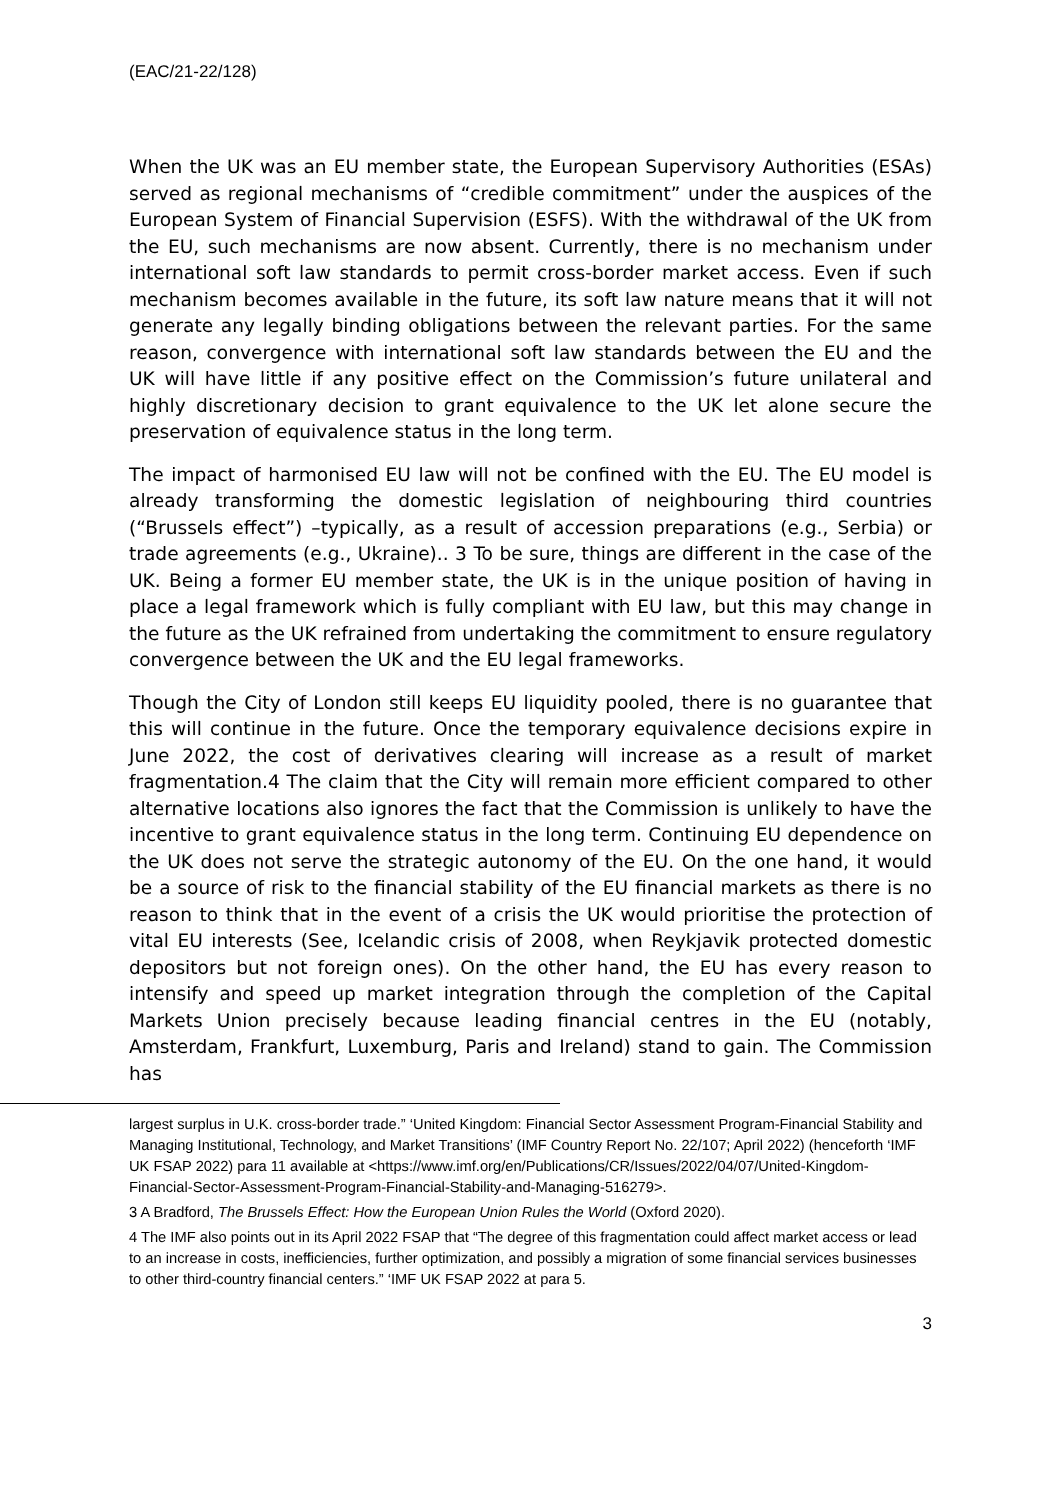(EAC/21-22/128)
When the UK was an EU member state, the European Supervisory Authorities (ESAs) served as regional mechanisms of “credible commitment” under the auspices of the European System of Financial Supervision (ESFS). With the withdrawal of the UK from the EU, such mechanisms are now absent. Currently, there is no mechanism under international soft law standards to permit cross-border market access. Even if such mechanism becomes available in the future, its soft law nature means that it will not generate any legally binding obligations between the relevant parties. For the same reason, convergence with international soft law standards between the EU and the UK will have little if any positive effect on the Commission’s future unilateral and highly discretionary decision to grant equivalence to the UK let alone secure the preservation of equivalence status in the long term.
The impact of harmonised EU law will not be confined with the EU. The EU model is already transforming the domestic legislation of neighbouring third countries (“Brussels effect”) –typically, as a result of accession preparations (e.g., Serbia) or trade agreements (e.g., Ukraine).. 3 To be sure, things are different in the case of the UK. Being a former EU member state, the UK is in the unique position of having in place a legal framework which is fully compliant with EU law, but this may change in the future as the UK refrained from undertaking the commitment to ensure regulatory convergence between the UK and the EU legal frameworks.
Though the City of London still keeps EU liquidity pooled, there is no guarantee that this will continue in the future. Once the temporary equivalence decisions expire in June 2022, the cost of derivatives clearing will increase as a result of market fragmentation.4 The claim that the City will remain more efficient compared to other alternative locations also ignores the fact that the Commission is unlikely to have the incentive to grant equivalence status in the long term. Continuing EU dependence on the UK does not serve the strategic autonomy of the EU. On the one hand, it would be a source of risk to the financial stability of the EU financial markets as there is no reason to think that in the event of a crisis the UK would prioritise the protection of vital EU interests (See, Icelandic crisis of 2008, when Reykjavik protected domestic depositors but not foreign ones). On the other hand, the EU has every reason to intensify and speed up market integration through the completion of the Capital Markets Union precisely because leading financial centres in the EU (notably, Amsterdam, Frankfurt, Luxemburg, Paris and Ireland) stand to gain. The Commission has
largest surplus in U.K. cross-border trade.” ‘United Kingdom: Financial Sector Assessment Program-Financial Stability and Managing Institutional, Technology, and Market Transitions’ (IMF Country Report No. 22/107; April 2022) (henceforth ‘IMF UK FSAP 2022) para 11 available at <https://www.imf.org/en/Publications/CR/Issues/2022/04/07/United-Kingdom-Financial-Sector-Assessment-Program-Financial-Stability-and-Managing-516279>.
3 A Bradford, The Brussels Effect: How the European Union Rules the World (Oxford 2020).
4 The IMF also points out in its April 2022 FSAP that “The degree of this fragmentation could affect market access or lead to an increase in costs, inefficiencies, further optimization, and possibly a migration of some financial services businesses to other third-country financial centers.” ‘IMF UK FSAP 2022 at para 5.
3